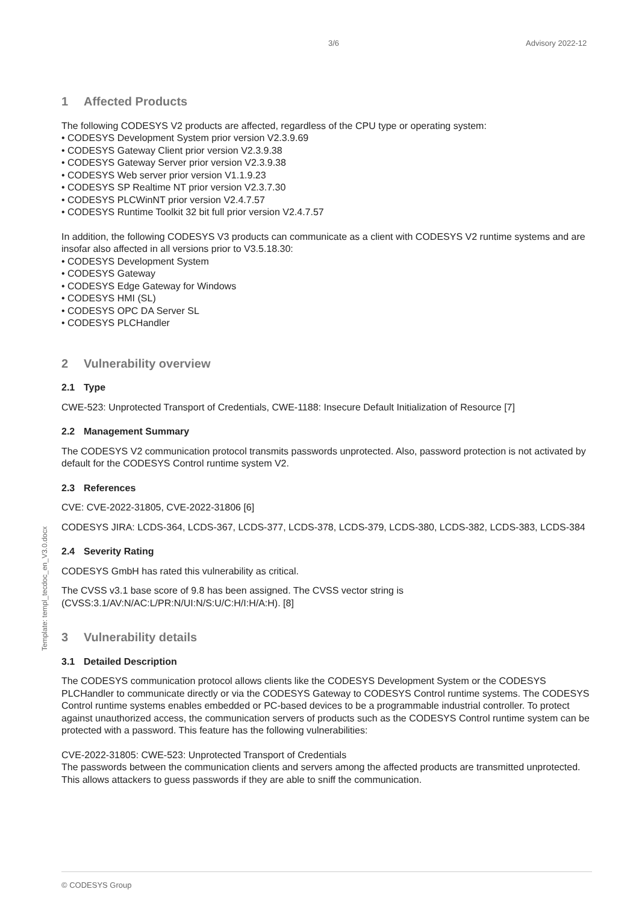3/6 Advisory 2022-12
Template: templ_tecdoc_en_V3.0.docx
1 Affected Products
The following CODESYS V2 products are affected, regardless of the CPU type or operating system:
• CODESYS Development System prior version V2.3.9.69
• CODESYS Gateway Client prior version V2.3.9.38
• CODESYS Gateway Server prior version V2.3.9.38
• CODESYS Web server prior version V1.1.9.23
• CODESYS SP Realtime NT prior version V2.3.7.30
• CODESYS PLCWinNT prior version V2.4.7.57
• CODESYS Runtime Toolkit 32 bit full prior version V2.4.7.57
In addition, the following CODESYS V3 products can communicate as a client with CODESYS V2 runtime systems and are insofar also affected in all versions prior to V3.5.18.30:
• CODESYS Development System
• CODESYS Gateway
• CODESYS Edge Gateway for Windows
• CODESYS HMI (SL)
• CODESYS OPC DA Server SL
• CODESYS PLCHandler
2 Vulnerability overview
2.1 Type
CWE-523: Unprotected Transport of Credentials, CWE-1188: Insecure Default Initialization of Resource [7]
2.2 Management Summary
The CODESYS V2 communication protocol transmits passwords unprotected. Also, password protection is not activated by default for the CODESYS Control runtime system V2.
2.3 References
CVE: CVE-2022-31805, CVE-2022-31806 [6]
CODESYS JIRA: LCDS-364, LCDS-367, LCDS-377, LCDS-378, LCDS-379, LCDS-380, LCDS-382, LCDS-383, LCDS-384
2.4 Severity Rating
CODESYS GmbH has rated this vulnerability as critical.
The CVSS v3.1 base score of 9.8 has been assigned. The CVSS vector string is (CVSS:3.1/AV:N/AC:L/PR:N/UI:N/S:U/C:H/I:H/A:H). [8]
3 Vulnerability details
3.1 Detailed Description
The CODESYS communication protocol allows clients like the CODESYS Development System or the CODESYS PLCHandler to communicate directly or via the CODESYS Gateway to CODESYS Control runtime systems. The CODESYS Control runtime systems enables embedded or PC-based devices to be a programmable industrial controller. To protect against unauthorized access, the communication servers of products such as the CODESYS Control runtime system can be protected with a password. This feature has the following vulnerabilities:
CVE-2022-31805: CWE-523: Unprotected Transport of Credentials
The passwords between the communication clients and servers among the affected products are transmitted unprotected. This allows attackers to guess passwords if they are able to sniff the communication.
© CODESYS Group